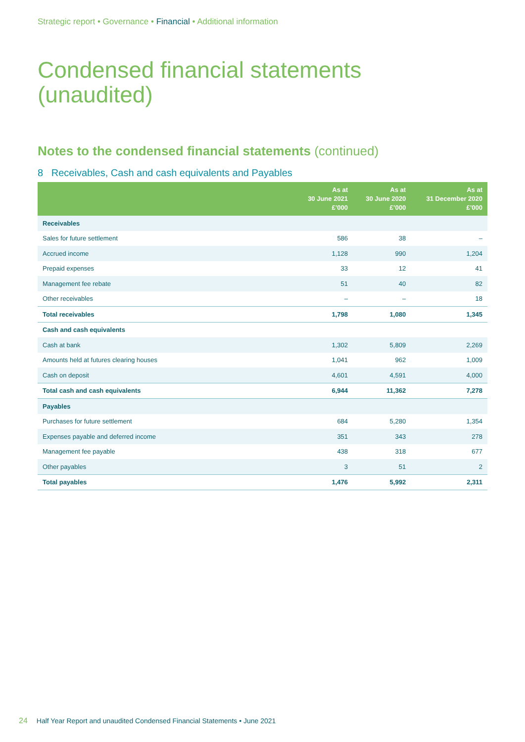Strategic report • Governance • Financial • Additional information
Condensed financial statements
(unaudited)
Notes to the condensed financial statements (continued)
8 Receivables, Cash and cash equivalents and Payables
| | As at 30 June 2021 £’000 | As at 30 June 2020 £’000 | As at 31 December 2020 £’000 |
| --- | --- | --- | --- |
| Receivables | | | |
| Sales for future settlement | 586 | 38 | – |
| Accrued income | 1,128 | 990 | 1,204 |
| Prepaid expenses | 33 | 12 | 41 |
| Management fee rebate | 51 | 40 | 82 |
| Other receivables | – | – | 18 |
| Total receivables | 1,798 | 1,080 | 1,345 |
| Cash and cash equivalents | | | |
| Cash at bank | 1,302 | 5,809 | 2,269 |
| Amounts held at futures clearing houses | 1,041 | 962 | 1,009 |
| Cash on deposit | 4,601 | 4,591 | 4,000 |
| Total cash and cash equivalents | 6,944 | 11,362 | 7,278 |
| Payables | | | |
| Purchases for future settlement | 684 | 5,280 | 1,354 |
| Expenses payable and deferred income | 351 | 343 | 278 |
| Management fee payable | 438 | 318 | 677 |
| Other payables | 3 | 51 | 2 |
| Total payables | 1,476 | 5,992 | 2,311 |
24 Half Year Report and unaudited Condensed Financial Statements • June 2021